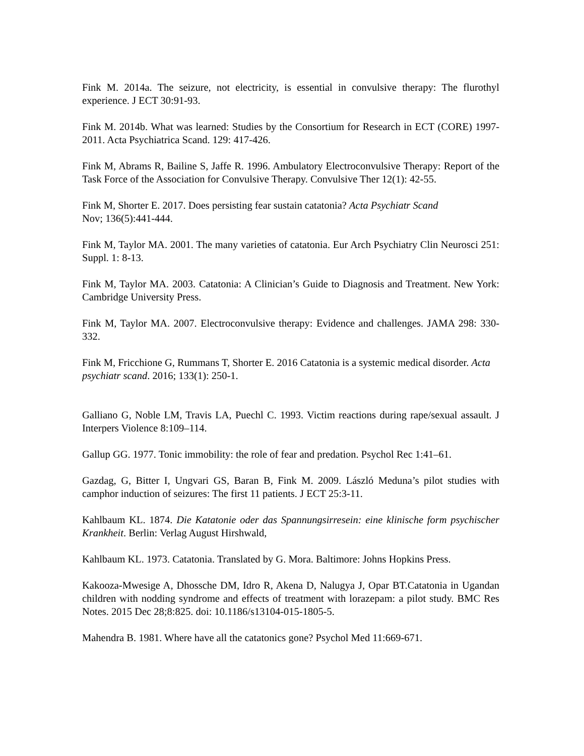Fink M. 2014a. The seizure, not electricity, is essential in convulsive therapy: The flurothyl experience. J ECT 30:91-93.
Fink M. 2014b. What was learned: Studies by the Consortium for Research in ECT (CORE) 1997-2011. Acta Psychiatrica Scand. 129: 417-426.
Fink M, Abrams R, Bailine S, Jaffe R. 1996. Ambulatory Electroconvulsive Therapy: Report of the Task Force of the Association for Convulsive Therapy. Convulsive Ther 12(1): 42-55.
Fink M, Shorter E. 2017. Does persisting fear sustain catatonia? Acta Psychiatr Scand
Nov; 136(5):441-444.
Fink M, Taylor MA. 2001. The many varieties of catatonia. Eur Arch Psychiatry Clin Neurosci 251: Suppl. 1: 8-13.
Fink M, Taylor MA. 2003. Catatonia: A Clinician’s Guide to Diagnosis and Treatment. New York: Cambridge University Press.
Fink M, Taylor MA. 2007. Electroconvulsive therapy: Evidence and challenges. JAMA 298: 330-332.
Fink M, Fricchione G, Rummans T, Shorter E. 2016 Catatonia is a systemic medical disorder. Acta psychiatr scand. 2016; 133(1): 250-1.
Galliano G, Noble LM, Travis LA, Puechl C. 1993. Victim reactions during rape/sexual assault. J Interpers Violence 8:109–114.
Gallup GG. 1977. Tonic immobility: the role of fear and predation. Psychol Rec 1:41–61.
Gazdag, G, Bitter I, Ungvari GS, Baran B, Fink M. 2009. László Meduna’s pilot studies with camphor induction of seizures: The first 11 patients. J ECT 25:3-11.
Kahlbaum KL. 1874. Die Katatonie oder das Spannungsirresein: eine klinische form psychischer Krankheit. Berlin: Verlag August Hirshwald,
Kahlbaum KL. 1973. Catatonia. Translated by G. Mora. Baltimore: Johns Hopkins Press.
Kakooza-Mwesige A, Dhossche DM, Idro R, Akena D, Nalugya J, Opar BT.Catatonia in Ugandan children with nodding syndrome and effects of treatment with lorazepam: a pilot study. BMC Res Notes. 2015 Dec 28;8:825. doi: 10.1186/s13104-015-1805-5.
Mahendra B. 1981. Where have all the catatonics gone? Psychol Med 11:669-671.